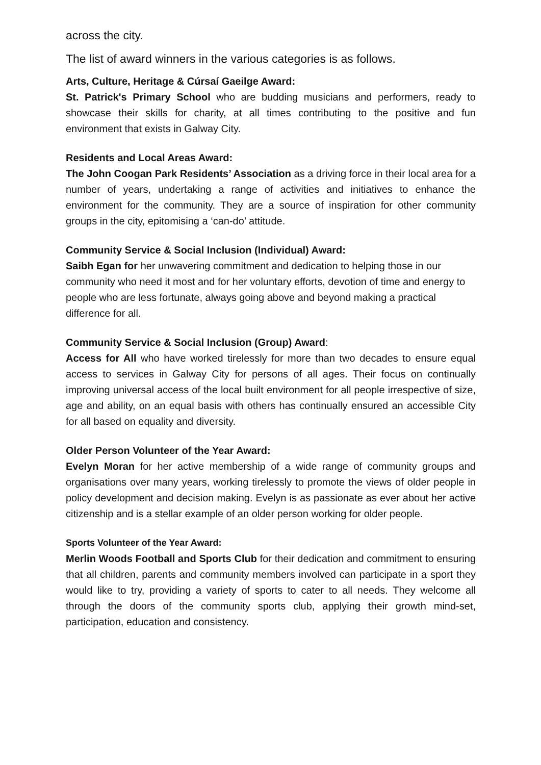across the city.
The list of award winners in the various categories is as follows.
Arts, Culture, Heritage & Cúrsaí Gaeilge Award:
St. Patrick's Primary School who are budding musicians and performers, ready to showcase their skills for charity, at all times contributing to the positive and fun environment that exists in Galway City.
Residents and Local Areas Award:
The John Coogan Park Residents’ Association as a driving force in their local area for a number of years, undertaking a range of activities and initiatives to enhance the environment for the community. They are a source of inspiration for other community groups in the city, epitomising a ‘can-do’ attitude.
Community Service & Social Inclusion (Individual) Award:
Saibh Egan for her unwavering commitment and dedication to helping those in our community who need it most and for her voluntary efforts, devotion of time and energy to people who are less fortunate, always going above and beyond making a practical difference for all.
Community Service & Social Inclusion (Group) Award:
Access for All who have worked tirelessly for more than two decades to ensure equal access to services in Galway City for persons of all ages. Their focus on continually improving universal access of the local built environment for all people irrespective of size, age and ability, on an equal basis with others has continually ensured an accessible City for all based on equality and diversity.
Older Person Volunteer of the Year Award:
Evelyn Moran for her active membership of a wide range of community groups and organisations over many years, working tirelessly to promote the views of older people in policy development and decision making. Evelyn is as passionate as ever about her active citizenship and is a stellar example of an older person working for older people.
Sports Volunteer of the Year Award:
Merlin Woods Football and Sports Club for their dedication and commitment to ensuring that all children, parents and community members involved can participate in a sport they would like to try, providing a variety of sports to cater to all needs. They welcome all through the doors of the community sports club, applying their growth mind-set, participation, education and consistency.